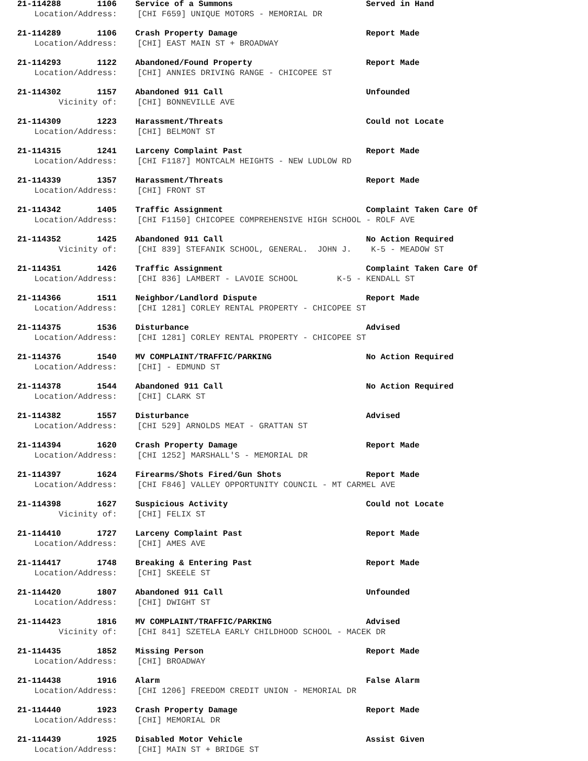21-114288 1106 Service of a Summons Served in Hand
Location/Address: [CHI F659] UNIQUE MOTORS - MEMORIAL DR
21-114289 1106 Crash Property Damage Report Made
Location/Address: [CHI] EAST MAIN ST + BROADWAY
21-114293 1122 Abandoned/Found Property Report Made
Location/Address: [CHI] ANNIES DRIVING RANGE - CHICOPEE ST
21-114302 1157 Abandoned 911 Call Unfounded
Vicinity of: [CHI] BONNEVILLE AVE
21-114309 1223 Harassment/Threats Could not Locate
Location/Address: [CHI] BELMONT ST
21-114315 1241 Larceny Complaint Past Report Made
Location/Address: [CHI F1187] MONTCALM HEIGHTS - NEW LUDLOW RD
21-114339 1357 Harassment/Threats Report Made
Location/Address: [CHI] FRONT ST
21-114342 1405 Traffic Assignment Complaint Taken Care Of
Location/Address: [CHI F1150] CHICOPEE COMPREHENSIVE HIGH SCHOOL - ROLF AVE
21-114352 1425 Abandoned 911 Call No Action Required
Vicinity of: [CHI 839] STEFANIK SCHOOL, GENERAL. JOHN J. K-5 - MEADOW ST
21-114351 1426 Traffic Assignment Complaint Taken Care Of
Location/Address: [CHI 836] LAMBERT - LAVOIE SCHOOL K-5 - KENDALL ST
21-114366 1511 Neighbor/Landlord Dispute Report Made
Location/Address: [CHI 1281] CORLEY RENTAL PROPERTY - CHICOPEE ST
21-114375 1536 Disturbance Advised
Location/Address: [CHI 1281] CORLEY RENTAL PROPERTY - CHICOPEE ST
21-114376 1540 MV COMPLAINT/TRAFFIC/PARKING No Action Required
Location/Address: [CHI] - EDMUND ST
21-114378 1544 Abandoned 911 Call No Action Required
Location/Address: [CHI] CLARK ST
21-114382 1557 Disturbance Advised
Location/Address: [CHI 529] ARNOLDS MEAT - GRATTAN ST
21-114394 1620 Crash Property Damage Report Made
Location/Address: [CHI 1252] MARSHALL'S - MEMORIAL DR
21-114397 1624 Firearms/Shots Fired/Gun Shots Report Made
Location/Address: [CHI F846] VALLEY OPPORTUNITY COUNCIL - MT CARMEL AVE
21-114398 1627 Suspicious Activity Could not Locate
Vicinity of: [CHI] FELIX ST
21-114410 1727 Larceny Complaint Past Report Made
Location/Address: [CHI] AMES AVE
21-114417 1748 Breaking & Entering Past Report Made
Location/Address: [CHI] SKEELE ST
21-114420 1807 Abandoned 911 Call Unfounded
Location/Address: [CHI] DWIGHT ST
21-114423 1816 MV COMPLAINT/TRAFFIC/PARKING Advised
Vicinity of: [CHI 841] SZETELA EARLY CHILDHOOD SCHOOL - MACEK DR
21-114435 1852 Missing Person Report Made
Location/Address: [CHI] BROADWAY
21-114438 1916 Alarm False Alarm
Location/Address: [CHI 1206] FREEDOM CREDIT UNION - MEMORIAL DR
21-114440 1923 Crash Property Damage Report Made
Location/Address: [CHI] MEMORIAL DR
21-114439 1925 Disabled Motor Vehicle Assist Given
Location/Address: [CHI] MAIN ST + BRIDGE ST